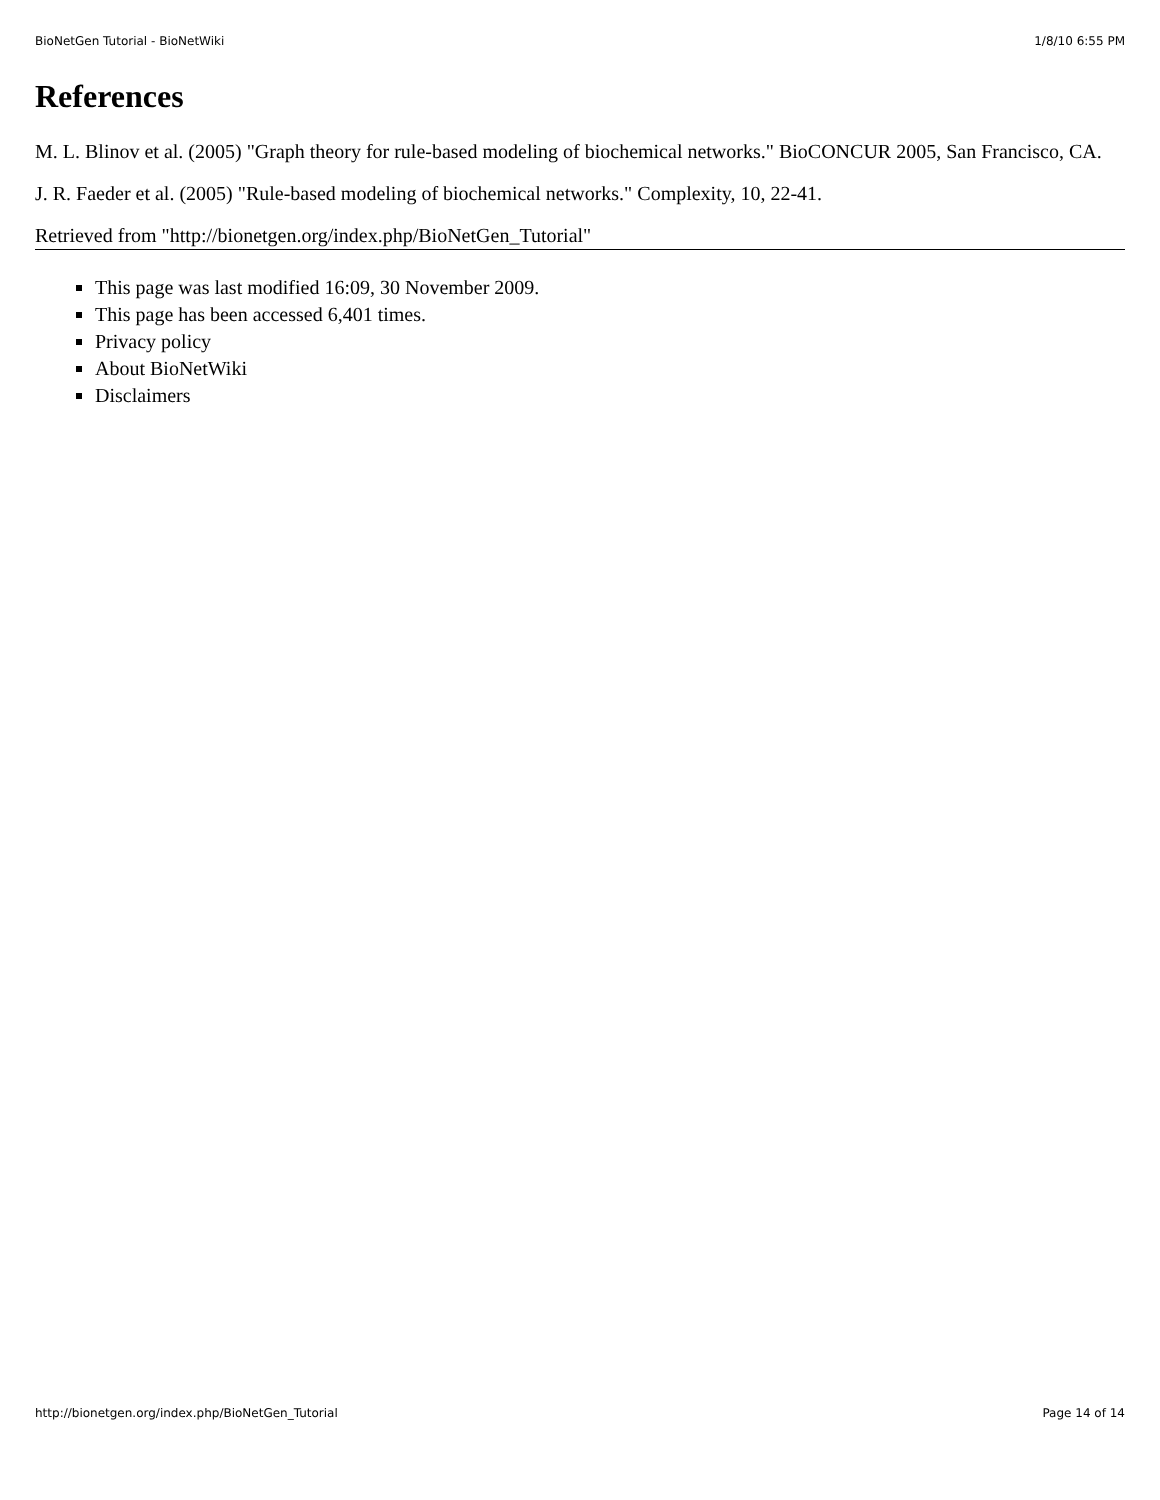BioNetGen Tutorial - BioNetWiki 1/8/10 6:55 PM
References
M. L. Blinov et al. (2005) "Graph theory for rule-based modeling of biochemical networks." BioCONCUR 2005, San Francisco, CA.
J. R. Faeder et al. (2005) "Rule-based modeling of biochemical networks." Complexity, 10, 22-41.
Retrieved from "http://bionetgen.org/index.php/BioNetGen_Tutorial"
This page was last modified 16:09, 30 November 2009.
This page has been accessed 6,401 times.
Privacy policy
About BioNetWiki
Disclaimers
http://bionetgen.org/index.php/BioNetGen_Tutorial Page 14 of 14